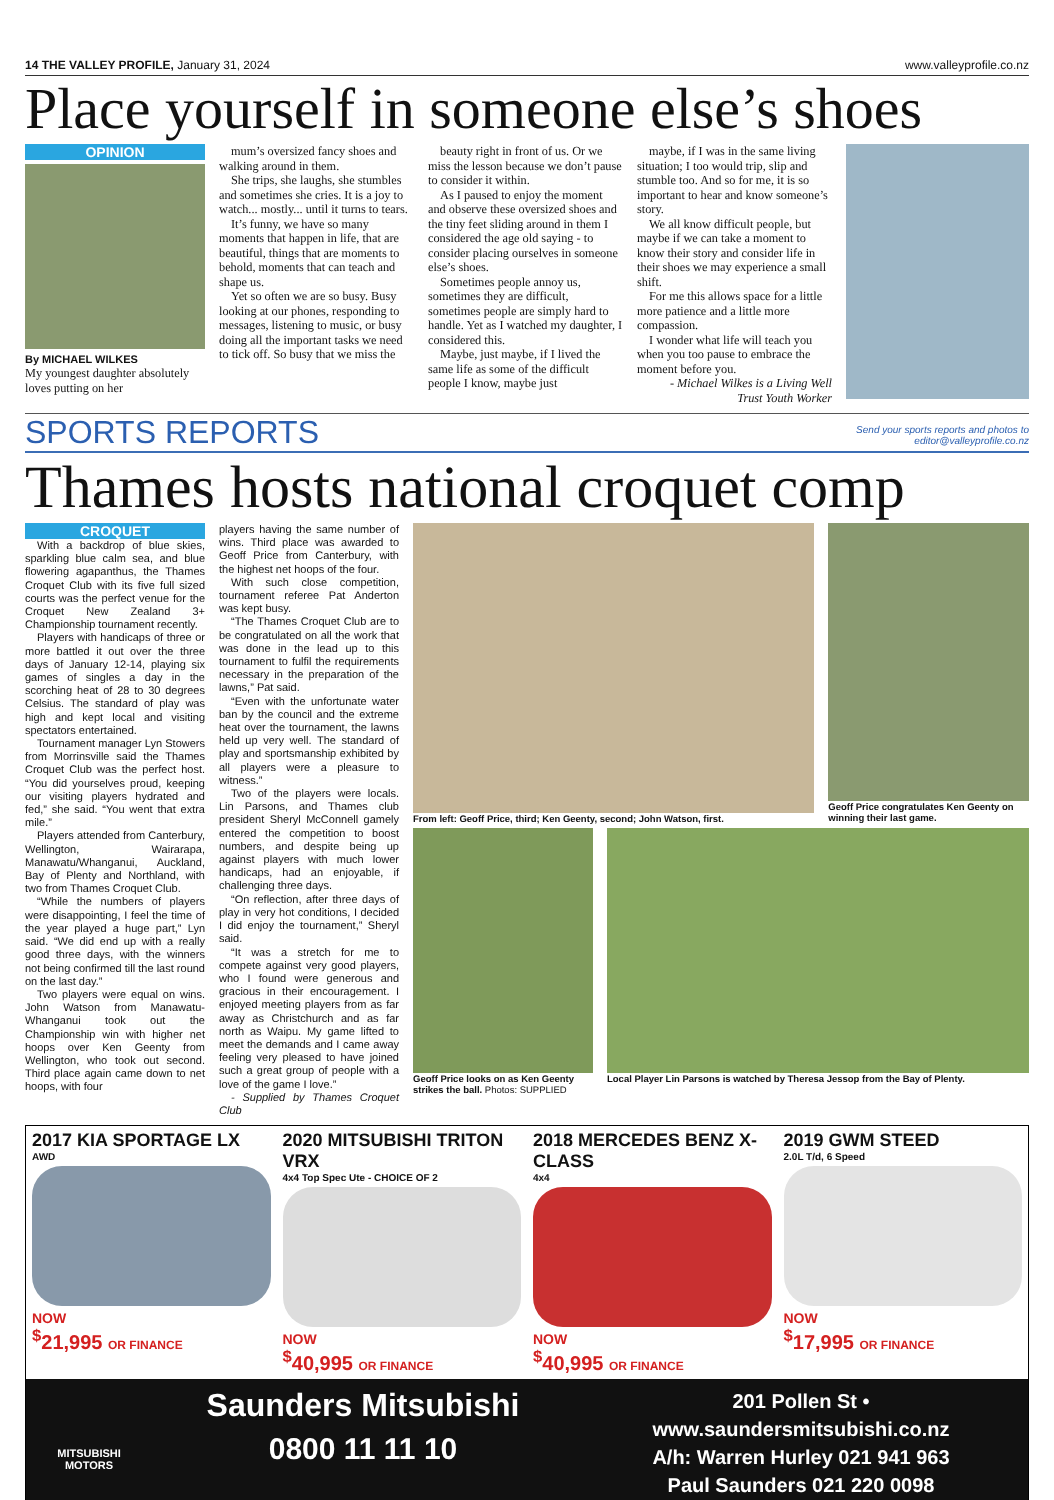14 THE VALLEY PROFILE, January 31, 2024 www.valleyprofile.co.nz
Place yourself in someone else’s shoes
OPINION
By MICHAEL WILKES
My youngest daughter absolutely loves putting on her
mum’s oversized fancy shoes and walking around in them.
She trips, she laughs, she stumbles and sometimes she cries. It is a joy to watch... mostly... until it turns to tears.
It’s funny, we have so many moments that happen in life, that are beautiful, things that are moments to behold, moments that can teach and shape us.
Yet so often we are so busy. Busy looking at our phones, responding to messages, listening to music, or busy doing all the important tasks we need to tick off. So busy that we miss the
beauty right in front of us. Or we miss the lesson because we don’t pause to consider it within.
As I paused to enjoy the moment and observe these oversized shoes and the tiny feet sliding around in them I considered the age old saying - to consider placing ourselves in someone else’s shoes.
Sometimes people annoy us, sometimes they are difficult, sometimes people are simply hard to handle. Yet as I watched my daughter, I considered this.
Maybe, just maybe, if I lived the same life as some of the difficult people I know, maybe just
maybe, if I was in the same living situation; I too would trip, slip and stumble too. And so for me, it is so important to hear and know someone’s story.
We all know difficult people, but maybe if we can take a moment to know their story and consider life in their shoes we may experience a small shift.
For me this allows space for a little more patience and a little more compassion.
I wonder what life will teach you when you too pause to embrace the moment before you.
- Michael Wilkes is a Living Well Trust Youth Worker
SPORTS REPORTS Send your sports reports and photos to
editor@valleyprofile.co.nz
Thames hosts national croquet comp
CROQUET
With a backdrop of blue skies, sparkling blue calm sea, and blue flowering agapanthus, the Thames Croquet Club with its five full sized courts was the perfect venue for the Croquet New Zealand 3+ Championship tournament recently.
Players with handicaps of three or more battled it out over the three days of January 12-14, playing six games of singles a day in the scorching heat of 28 to 30 degrees Celsius. The standard of play was high and kept local and visiting spectators entertained.
Tournament manager Lyn Stowers from Morrinsville said the Thames Croquet Club was the perfect host. “You did yourselves proud, keeping our visiting players hydrated and fed,” she said. “You went that extra mile.”
Players attended from Canterbury, Wellington, Wairarapa, Manawatu/Whanganui, Auckland, Bay of Plenty and Northland, with two from Thames Croquet Club.
“While the numbers of players were disappointing, I feel the time of the year played a huge part,” Lyn said. “We did end up with a really good three days, with the winners not being confirmed till the last round on the last day.”
Two players were equal on wins. John Watson from Manawatu-Whanganui took out the Championship win with higher net hoops over Ken Geenty from Wellington, who took out second. Third place again came down to net hoops, with four
players having the same number of wins. Third place was awarded to Geoff Price from Canterbury, with the highest net hoops of the four.
With such close competition, tournament referee Pat Anderton was kept busy.
“The Thames Croquet Club are to be congratulated on all the work that was done in the lead up to this tournament to fulfil the requirements necessary in the preparation of the lawns,” Pat said.
“Even with the unfortunate water ban by the council and the extreme heat over the tournament, the lawns held up very well. The standard of play and sportsmanship exhibited by all players were a pleasure to witness.”
Two of the players were locals. Lin Parsons, and Thames club president Sheryl McConnell gamely entered the competition to boost numbers, and despite being up against players with much lower handicaps, had an enjoyable, if challenging three days.
“On reflection, after three days of play in very hot conditions, I decided I did enjoy the tournament,” Sheryl said.
“It was a stretch for me to compete against very good players, who I found were generous and gracious in their encouragement. I enjoyed meeting players from as far away as Christchurch and as far north as Waipu. My game lifted to meet the demands and I came away feeling very pleased to have joined such a great group of people with a love of the game I love.”
- Supplied by Thames Croquet Club
From left: Geoff Price, third; Ken Geenty, second; John Watson, first.
Geoff Price congratulates Ken Geenty on winning their last game.
Geoff Price looks on as Ken Geenty strikes the ball. Photos: SUPPLIED
Local Player Lin Parsons is watched by Theresa Jessop from the Bay of Plenty.
2017 KIA SPORTAGE LX
AWD
NOW
<sup>$</sup>21,995 OR FINANCE
2020 MITSUBISHI TRITON VRX
4x4 Top Spec Ute - CHOICE OF 2
NOW
<sup>$</sup>40,995 OR FINANCE
2018 MERCEDES BENZ X-CLASS
4x4
NOW
<sup>$</sup>40,995 OR FINANCE
2019 GWM STEED
2.0L T/d, 6 Speed
NOW
<sup>$</sup>17,995 OR FINANCE
MITSUBISHI MOTORS
Saunders Mitsubishi
0800 11 11 10
201 Pollen St • www.saundersmitsubishi.co.nz
A/h: Warren Hurley 021 941 963
Paul Saunders 021 220 0098